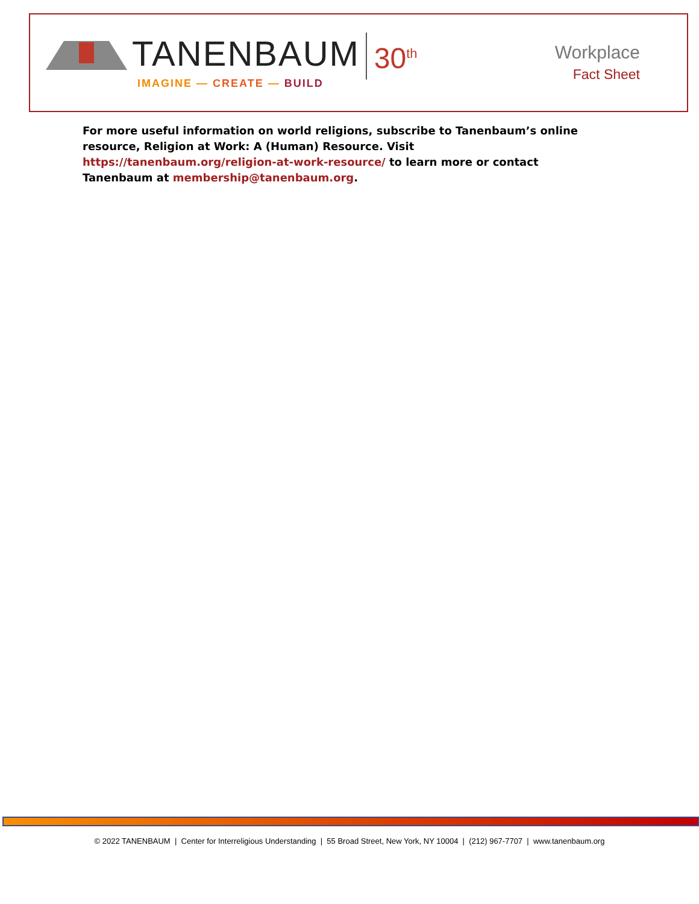TANENBAUM 30<sup>th</sup>
IMAGINE — CREATE — BUILD
Workplace
Fact Sheet
For more useful information on world religions, subscribe to Tanenbaum’s online resource, Religion at Work: A (Human) Resource. Visit https://tanenbaum.org/religion-at-work-resource/ to learn more or contact Tanenbaum at membership@tanenbaum.org.
© 2022 TANENBAUM | Center for Interreligious Understanding | 55 Broad Street, New York, NY 10004 | (212) 967-7707 | www.tanenbaum.org